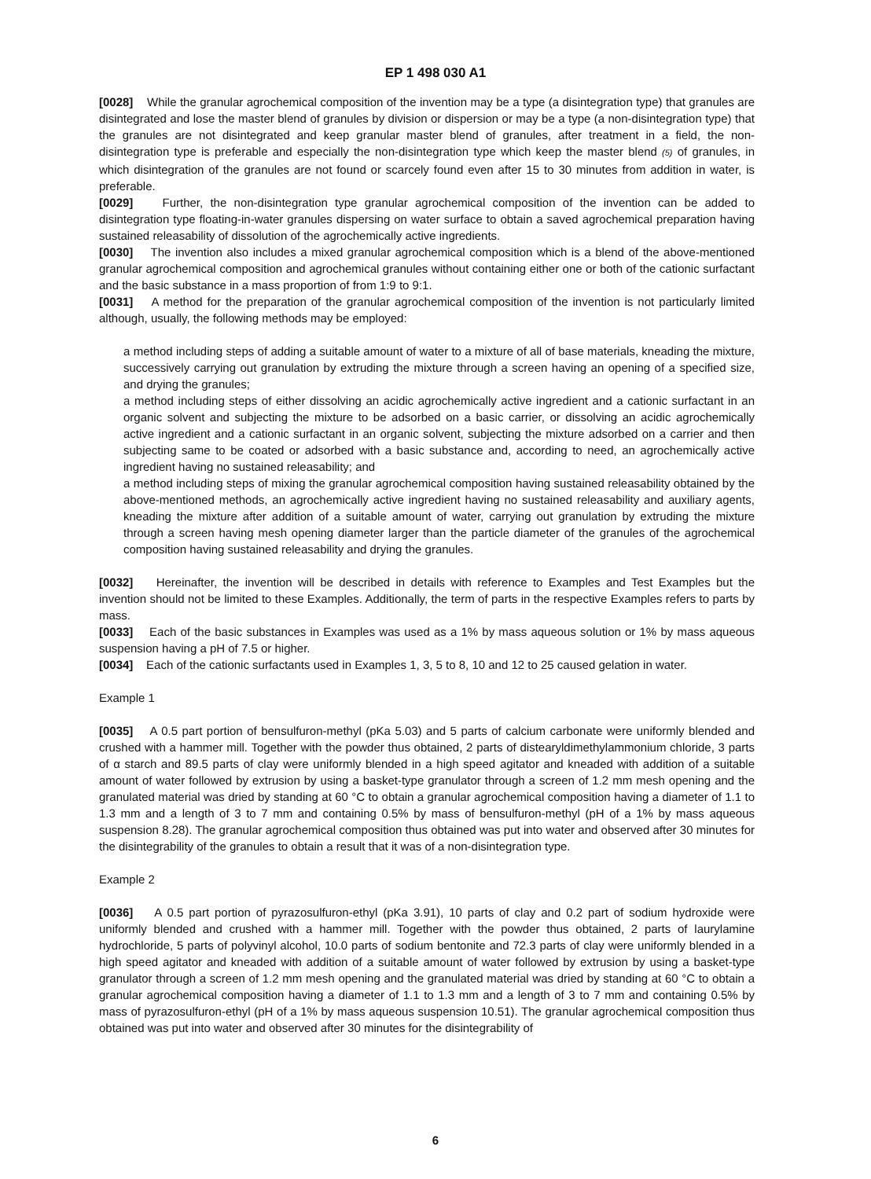EP 1 498 030 A1
[0028] While the granular agrochemical composition of the invention may be a type (a disintegration type) that granules are disintegrated and lose the master blend of granules by division or dispersion or may be a type (a non-disintegration type) that the granules are not disintegrated and keep granular master blend of granules, after treatment in a field, the non-disintegration type is preferable and especially the non-disintegration type which keep the master blend (5) of granules, in which disintegration of the granules are not found or scarcely found even after 15 to 30 minutes from addition in water, is preferable.
[0029] Further, the non-disintegration type granular agrochemical composition of the invention can be added to disintegration type floating-in-water granules dispersing on water surface to obtain a saved agrochemical preparation having sustained releasability of dissolution of the agrochemically active ingredients.
[0030] The invention also includes a mixed granular agrochemical composition which is a blend of the above-mentioned granular agrochemical composition and agrochemical granules without containing either one or both of the cationic surfactant and the basic substance in a mass proportion of from 1:9 to 9:1.
[0031] A method for the preparation of the granular agrochemical composition of the invention is not particularly limited although, usually, the following methods may be employed:
a method including steps of adding a suitable amount of water to a mixture of all of base materials, kneading the mixture, successively carrying out granulation by extruding the mixture through a screen having an opening of a specified size, and drying the granules;
a method including steps of either dissolving an acidic agrochemically active ingredient and a cationic surfactant in an organic solvent and subjecting the mixture to be adsorbed on a basic carrier, or dissolving an acidic agrochemically active ingredient and a cationic surfactant in an organic solvent, subjecting the mixture adsorbed on a carrier and then subjecting same to be coated or adsorbed with a basic substance and, according to need, an agrochemically active ingredient having no sustained releasability; and
a method including steps of mixing the granular agrochemical composition having sustained releasability obtained by the above-mentioned methods, an agrochemically active ingredient having no sustained releasability and auxiliary agents, kneading the mixture after addition of a suitable amount of water, carrying out granulation by extruding the mixture through a screen having mesh opening diameter larger than the particle diameter of the granules of the agrochemical composition having sustained releasability and drying the granules.
[0032] Hereinafter, the invention will be described in details with reference to Examples and Test Examples but the invention should not be limited to these Examples. Additionally, the term of parts in the respective Examples refers to parts by mass.
[0033] Each of the basic substances in Examples was used as a 1% by mass aqueous solution or 1% by mass aqueous suspension having a pH of 7.5 or higher.
[0034] Each of the cationic surfactants used in Examples 1, 3, 5 to 8, 10 and 12 to 25 caused gelation in water.
Example 1
[0035] A 0.5 part portion of bensulfuron-methyl (pKa 5.03) and 5 parts of calcium carbonate were uniformly blended and crushed with a hammer mill. Together with the powder thus obtained, 2 parts of distearyldimethylammonium chloride, 3 parts of α starch and 89.5 parts of clay were uniformly blended in a high speed agitator and kneaded with addition of a suitable amount of water followed by extrusion by using a basket-type granulator through a screen of 1.2 mm mesh opening and the granulated material was dried by standing at 60 °C to obtain a granular agrochemical composition having a diameter of 1.1 to 1.3 mm and a length of 3 to 7 mm and containing 0.5% by mass of bensulfuron-methyl (pH of a 1% by mass aqueous suspension 8.28). The granular agrochemical composition thus obtained was put into water and observed after 30 minutes for the disintegrability of the granules to obtain a result that it was of a non-disintegration type.
Example 2
[0036] A 0.5 part portion of pyrazosulfuron-ethyl (pKa 3.91), 10 parts of clay and 0.2 part of sodium hydroxide were uniformly blended and crushed with a hammer mill. Together with the powder thus obtained, 2 parts of laurylamine hydrochloride, 5 parts of polyvinyl alcohol, 10.0 parts of sodium bentonite and 72.3 parts of clay were uniformly blended in a high speed agitator and kneaded with addition of a suitable amount of water followed by extrusion by using a basket-type granulator through a screen of 1.2 mm mesh opening and the granulated material was dried by standing at 60 °C to obtain a granular agrochemical composition having a diameter of 1.1 to 1.3 mm and a length of 3 to 7 mm and containing 0.5% by mass of pyrazosulfuron-ethyl (pH of a 1% by mass aqueous suspension 10.51). The granular agrochemical composition thus obtained was put into water and observed after 30 minutes for the disintegrability of
6